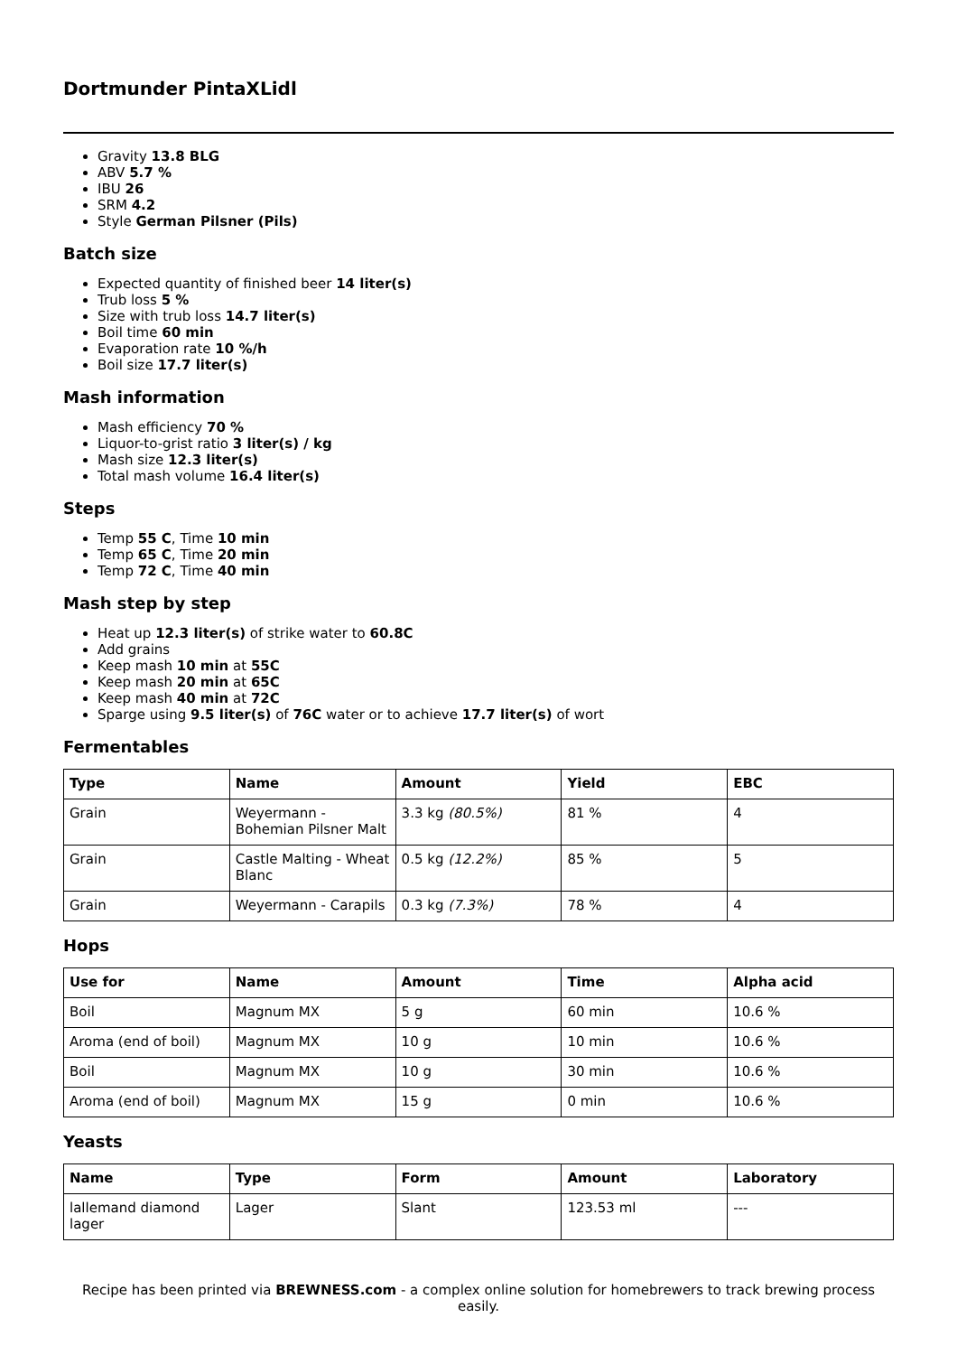Dortmunder PintaXLidl
Gravity 13.8 BLG
ABV 5.7 %
IBU 26
SRM 4.2
Style German Pilsner (Pils)
Batch size
Expected quantity of finished beer 14 liter(s)
Trub loss 5 %
Size with trub loss 14.7 liter(s)
Boil time 60 min
Evaporation rate 10 %/h
Boil size 17.7 liter(s)
Mash information
Mash efficiency 70 %
Liquor-to-grist ratio 3 liter(s) / kg
Mash size 12.3 liter(s)
Total mash volume 16.4 liter(s)
Steps
Temp 55 C, Time 10 min
Temp 65 C, Time 20 min
Temp 72 C, Time 40 min
Mash step by step
Heat up 12.3 liter(s) of strike water to 60.8C
Add grains
Keep mash 10 min at 55C
Keep mash 20 min at 65C
Keep mash 40 min at 72C
Sparge using 9.5 liter(s) of 76C water or to achieve 17.7 liter(s) of wort
Fermentables
| Type | Name | Amount | Yield | EBC |
| --- | --- | --- | --- | --- |
| Grain | Weyermann - Bohemian Pilsner Malt | 3.3 kg (80.5%) | 81 % | 4 |
| Grain | Castle Malting - Wheat Blanc | 0.5 kg (12.2%) | 85 % | 5 |
| Grain | Weyermann - Carapils | 0.3 kg (7.3%) | 78 % | 4 |
Hops
| Use for | Name | Amount | Time | Alpha acid |
| --- | --- | --- | --- | --- |
| Boil | Magnum MX | 5 g | 60 min | 10.6 % |
| Aroma (end of boil) | Magnum MX | 10 g | 10 min | 10.6 % |
| Boil | Magnum MX | 10 g | 30 min | 10.6 % |
| Aroma (end of boil) | Magnum MX | 15 g | 0 min | 10.6 % |
Yeasts
| Name | Type | Form | Amount | Laboratory |
| --- | --- | --- | --- | --- |
| lallemand diamond lager | Lager | Slant | 123.53 ml | --- |
Recipe has been printed via BREWNESS.com - a complex online solution for homebrewers to track brewing process easily.